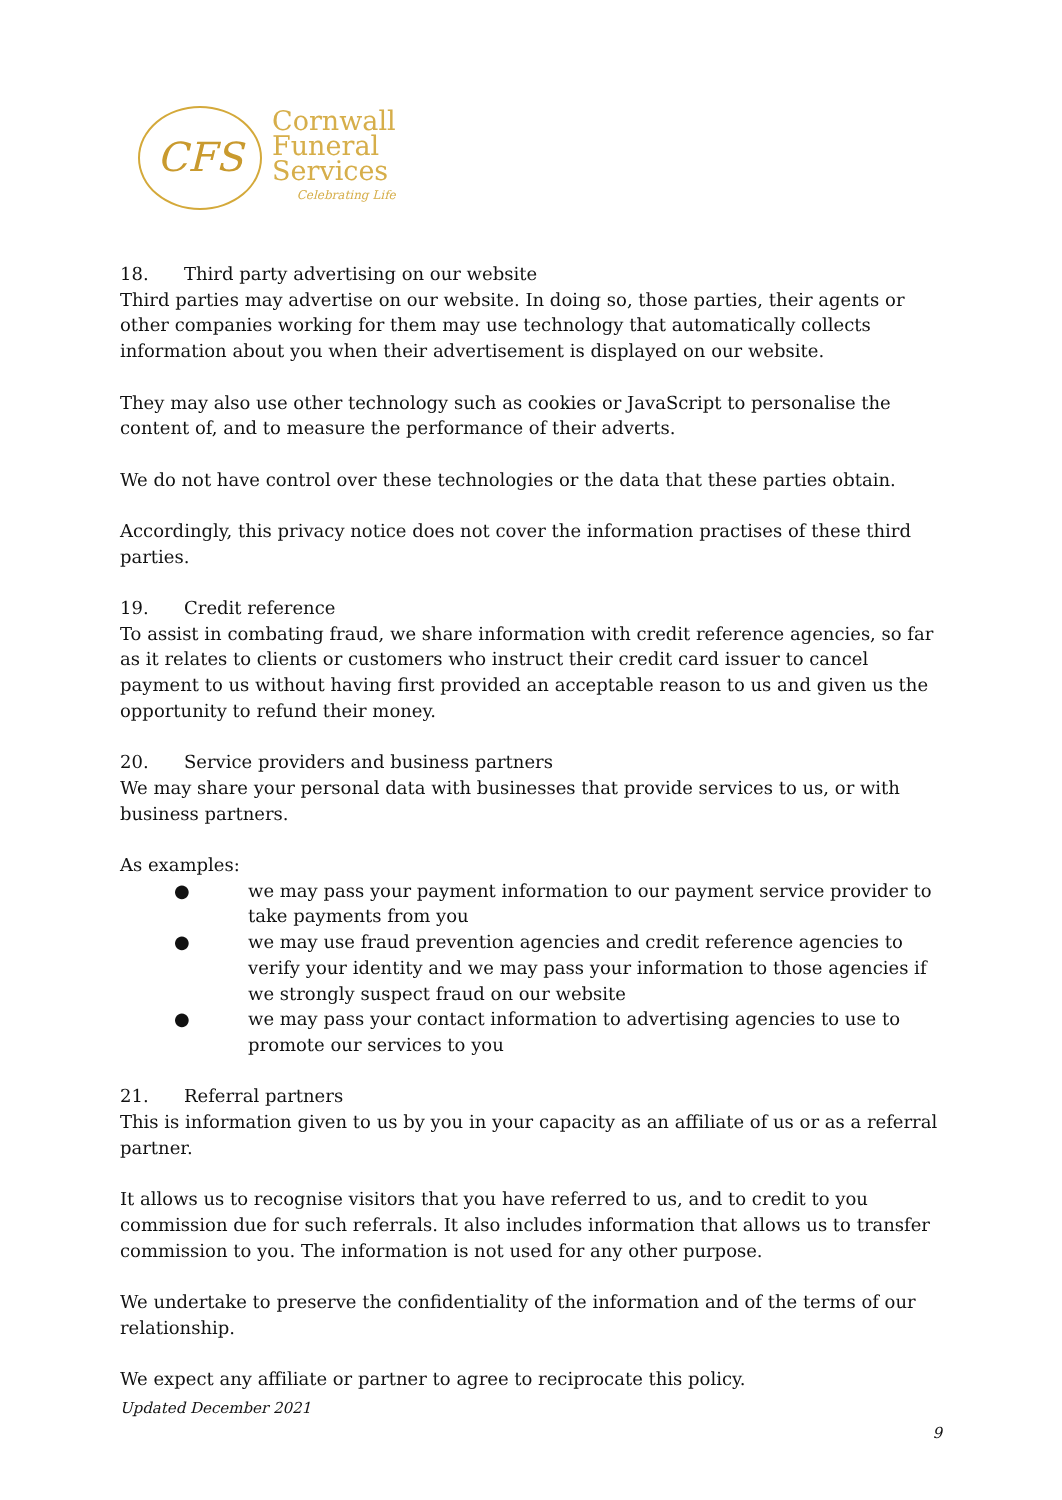CFS
Cornwall
Funeral
Services
Celebrating Life
18. Third party advertising on our website
Third parties may advertise on our website. In doing so, those parties, their agents or other companies working for them may use technology that automatically collects information about you when their advertisement is displayed on our website.
They may also use other technology such as cookies or JavaScript to personalise the content of, and to measure the performance of their adverts.
We do not have control over these technologies or the data that these parties obtain.
Accordingly, this privacy notice does not cover the information practises of these third parties.
19. Credit reference
To assist in combating fraud, we share information with credit reference agencies, so far as it relates to clients or customers who instruct their credit card issuer to cancel payment to us without having first provided an acceptable reason to us and given us the opportunity to refund their money.
20. Service providers and business partners
We may share your personal data with businesses that provide services to us, or with business partners.
As examples:
● we may pass your payment information to our payment service provider to take payments from you
● we may use fraud prevention agencies and credit reference agencies to verify your identity and we may pass your information to those agencies if we strongly suspect fraud on our website
● we may pass your contact information to advertising agencies to use to promote our services to you
21. Referral partners
This is information given to us by you in your capacity as an affiliate of us or as a referral partner.
It allows us to recognise visitors that you have referred to us, and to credit to you commission due for such referrals. It also includes information that allows us to transfer commission to you. The information is not used for any other purpose.
We undertake to preserve the confidentiality of the information and of the terms of our relationship.
We expect any affiliate or partner to agree to reciprocate this policy.
Updated December 2021
9